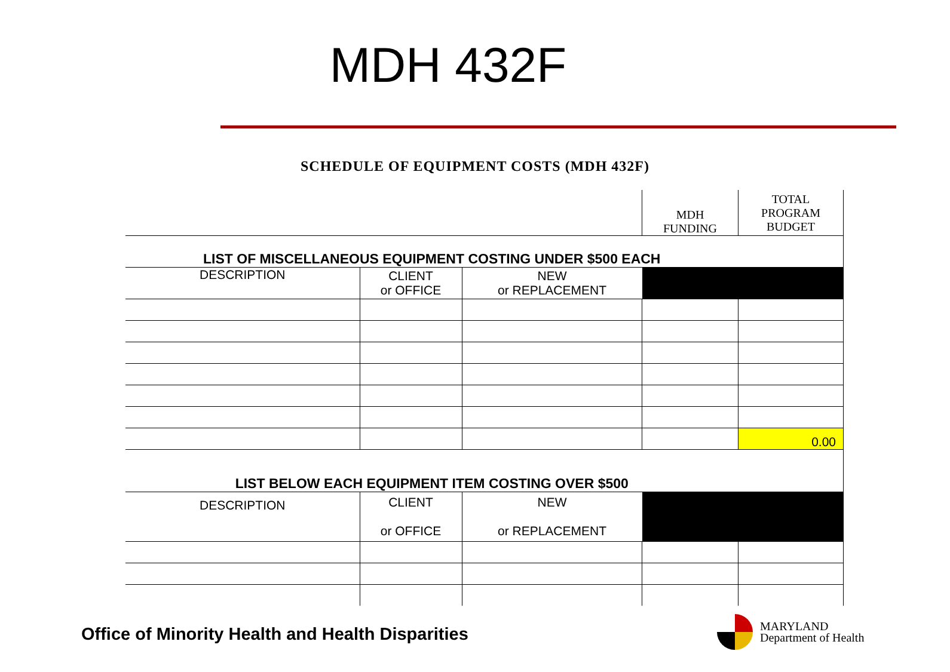MDH 432F
SCHEDULE OF EQUIPMENT COSTS (MDH 432F)
| | | | MDH FUNDING | TOTAL PROGRAM BUDGET |
| LIST OF MISCELLANEOUS EQUIPMENT COSTING UNDER $500 EACH | | | | |
| DESCRIPTION | CLIENT or OFFICE | NEW or REPLACEMENT | | |
| | | | | 0.00 |
| LIST BELOW EACH EQUIPMENT ITEM COSTING OVER $500 | | | | |
| DESCRIPTION | CLIENT or OFFICE | NEW or REPLACEMENT | | |
Office of Minority Health and Health Disparities
MARYLAND
Department of Health